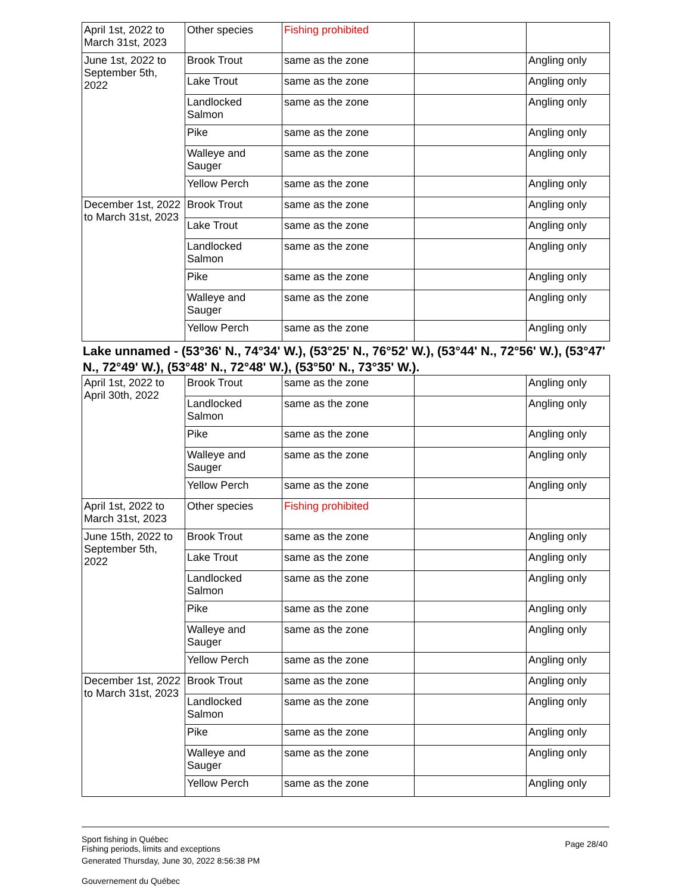| April 1st, 2022 to March 31st, 2023 | Other species | Fishing prohibited | | |
| June 1st, 2022 to September 5th, 2022 | Brook Trout | same as the zone | | Angling only |
| | Lake Trout | same as the zone | | Angling only |
| | Landlocked Salmon | same as the zone | | Angling only |
| | Pike | same as the zone | | Angling only |
| | Walleye and Sauger | same as the zone | | Angling only |
| | Yellow Perch | same as the zone | | Angling only |
| December 1st, 2022 to March 31st, 2023 | Brook Trout | same as the zone | | Angling only |
| | Lake Trout | same as the zone | | Angling only |
| | Landlocked Salmon | same as the zone | | Angling only |
| | Pike | same as the zone | | Angling only |
| | Walleye and Sauger | same as the zone | | Angling only |
| | Yellow Perch | same as the zone | | Angling only |
Lake unnamed - (53°36' N., 74°34' W.), (53°25' N., 76°52' W.), (53°44' N., 72°56' W.), (53°47' N., 72°49' W.), (53°48' N., 72°48' W.), (53°50' N., 73°35' W.).
| April 1st, 2022 to April 30th, 2022 | Brook Trout | same as the zone | | Angling only |
| | Landlocked Salmon | same as the zone | | Angling only |
| | Pike | same as the zone | | Angling only |
| | Walleye and Sauger | same as the zone | | Angling only |
| | Yellow Perch | same as the zone | | Angling only |
| April 1st, 2022 to March 31st, 2023 | Other species | Fishing prohibited | | |
| June 15th, 2022 to September 5th, 2022 | Brook Trout | same as the zone | | Angling only |
| | Lake Trout | same as the zone | | Angling only |
| | Landlocked Salmon | same as the zone | | Angling only |
| | Pike | same as the zone | | Angling only |
| | Walleye and Sauger | same as the zone | | Angling only |
| | Yellow Perch | same as the zone | | Angling only |
| December 1st, 2022 to March 31st, 2023 | Brook Trout | same as the zone | | Angling only |
| | Landlocked Salmon | same as the zone | | Angling only |
| | Pike | same as the zone | | Angling only |
| | Walleye and Sauger | same as the zone | | Angling only |
| | Yellow Perch | same as the zone | | Angling only |
Sport fishing in Québec
Fishing periods, limits and exceptions
Generated Thursday, June 30, 2022 8:56:38 PM
Gouvernement du Québec
Page 28/40